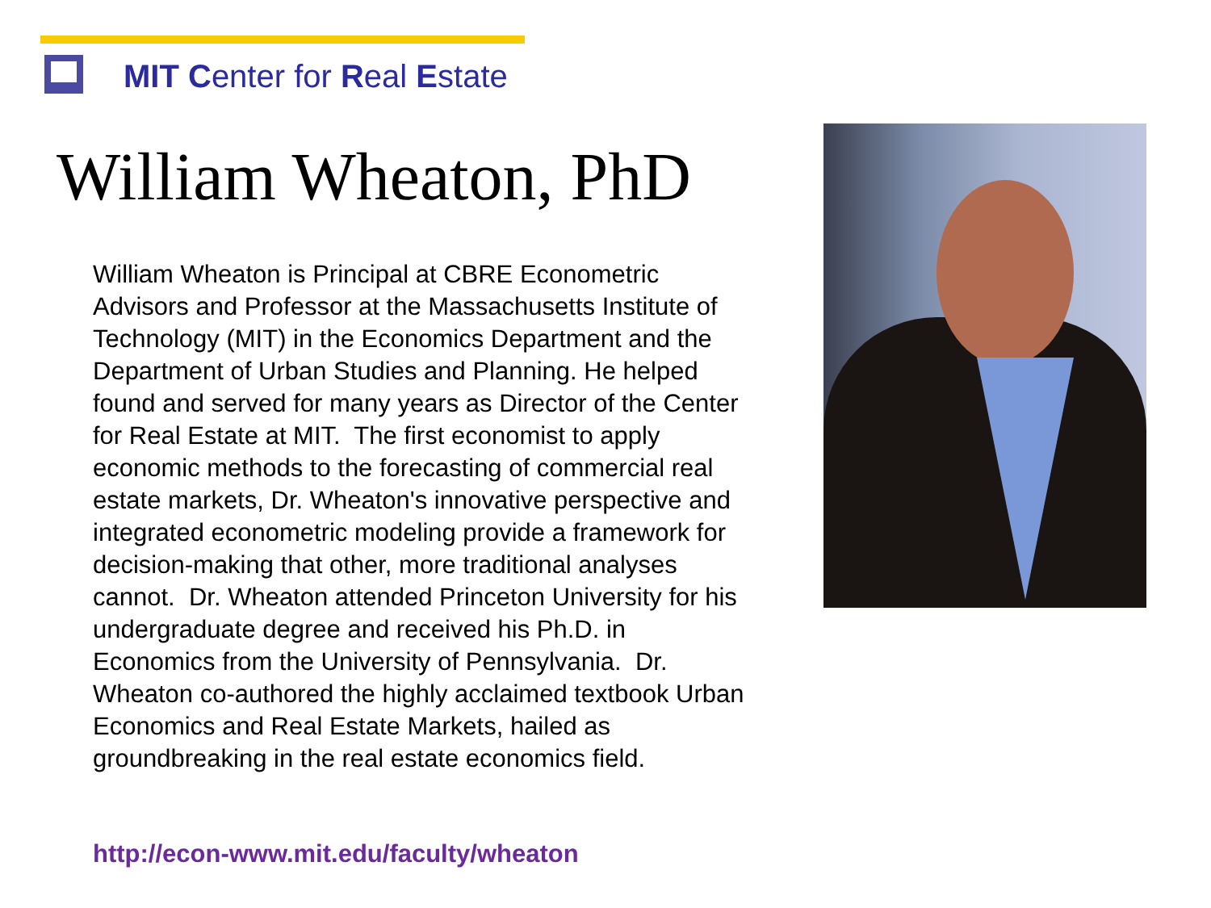MIT Center for Real Estate
William Wheaton, PhD
William Wheaton is Principal at CBRE Econometric Advisors and Professor at the Massachusetts Institute of Technology (MIT) in the Economics Department and the Department of Urban Studies and Planning. He helped found and served for many years as Director of the Center for Real Estate at MIT. The first economist to apply economic methods to the forecasting of commercial real estate markets, Dr. Wheaton's innovative perspective and integrated econometric modeling provide a framework for decision-making that other, more traditional analyses cannot. Dr. Wheaton attended Princeton University for his undergraduate degree and received his Ph.D. in Economics from the University of Pennsylvania. Dr. Wheaton co-authored the highly acclaimed textbook Urban Economics and Real Estate Markets, hailed as groundbreaking in the real estate economics field.
http://econ-www.mit.edu/faculty/wheaton